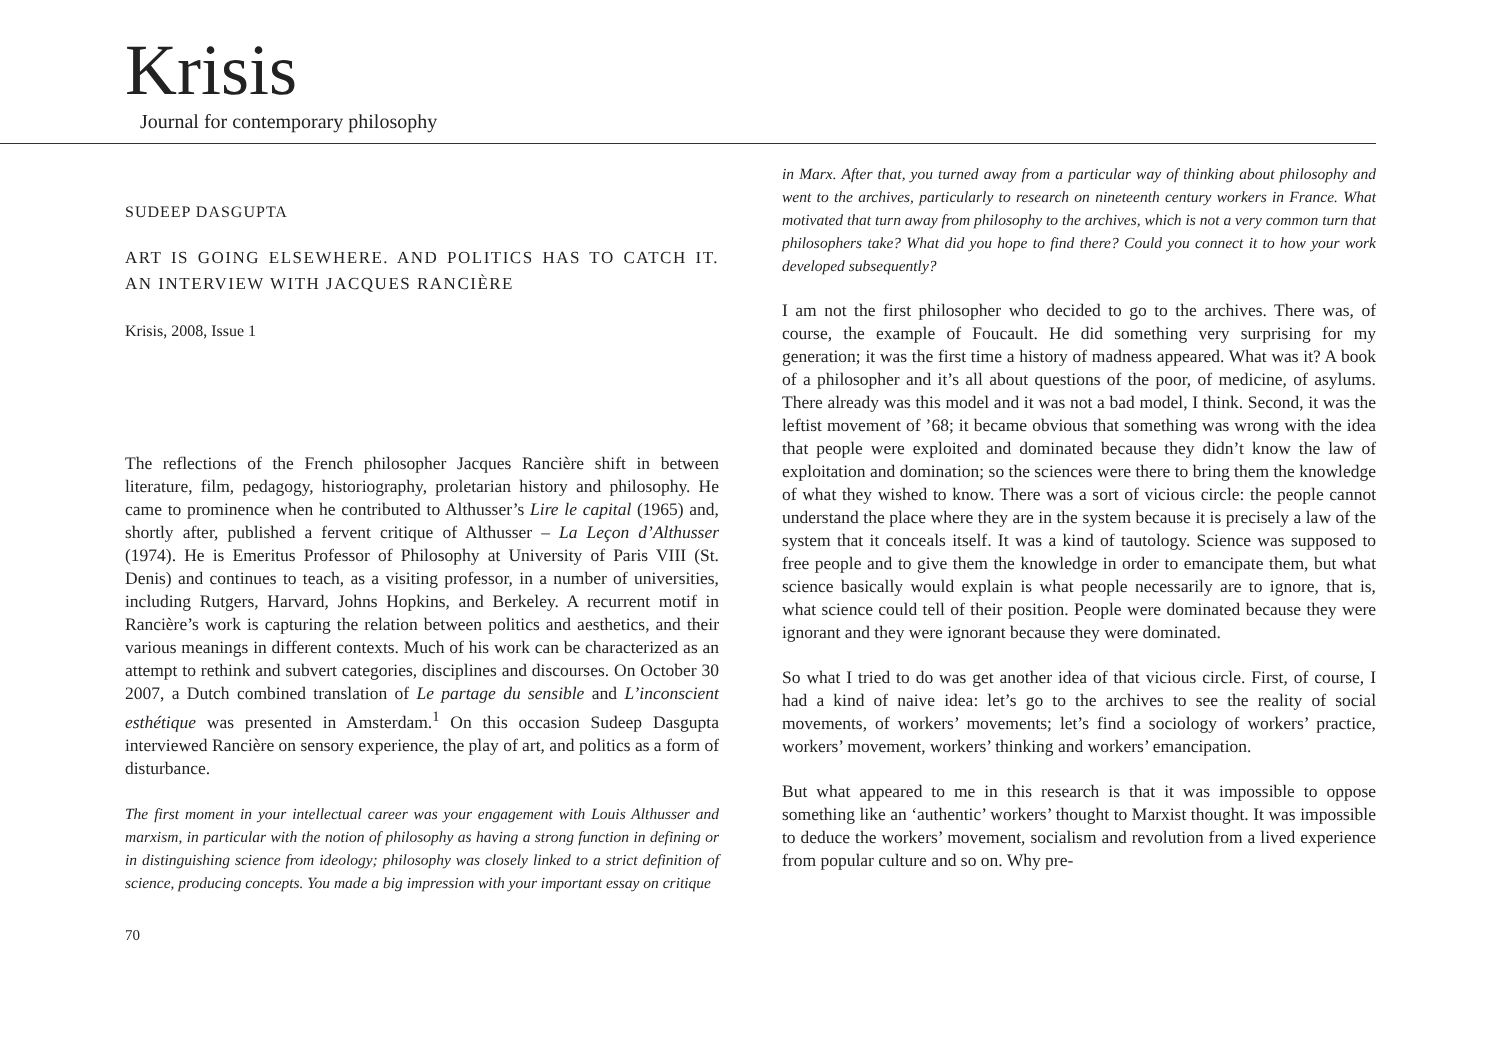Krisis
Journal for contemporary philosophy
SUDEEP DASGUPTA
ART IS GOING ELSEWHERE. AND POLITICS HAS TO CATCH IT. AN INTERVIEW WITH JACQUES RANCIÈRE
Krisis, 2008, Issue 1
The reflections of the French philosopher Jacques Rancière shift in between literature, film, pedagogy, historiography, proletarian history and philosophy. He came to prominence when he contributed to Althusser’s Lire le capital (1965) and, shortly after, published a fervent critique of Althusser – La Leçon d’Althusser (1974). He is Emeritus Professor of Philosophy at University of Paris VIII (St. Denis) and continues to teach, as a visiting professor, in a number of universities, including Rutgers, Harvard, Johns Hopkins, and Berkeley. A recurrent motif in Rancière’s work is capturing the relation between politics and aesthetics, and their various meanings in different contexts. Much of his work can be characterized as an attempt to rethink and subvert categories, disciplines and discourses. On October 30 2007, a Dutch combined translation of Le partage du sensible and L’inconscient esthétique was presented in Amsterdam.<sup>1</sup> On this occasion Sudeep Dasgupta interviewed Rancière on sensory experience, the play of art, and politics as a form of disturbance.
The first moment in your intellectual career was your engagement with Louis Althusser and marxism, in particular with the notion of philosophy as having a strong function in defining or in distinguishing science from ideology; philosophy was closely linked to a strict definition of science, producing concepts. You made a big impression with your important essay on critique
70
in Marx. After that, you turned away from a particular way of thinking about philosophy and went to the archives, particularly to research on nineteenth century workers in France. What motivated that turn away from philosophy to the archives, which is not a very common turn that philosophers take? What did you hope to find there? Could you connect it to how your work developed subsequently?
I am not the first philosopher who decided to go to the archives. There was, of course, the example of Foucault. He did something very surprising for my generation; it was the first time a history of madness appeared. What was it? A book of a philosopher and it’s all about questions of the poor, of medicine, of asylums. There already was this model and it was not a bad model, I think. Second, it was the leftist movement of ’68; it became obvious that something was wrong with the idea that people were exploited and dominated because they didn’t know the law of exploitation and domination; so the sciences were there to bring them the knowledge of what they wished to know. There was a sort of vicious circle: the people cannot understand the place where they are in the system because it is precisely a law of the system that it conceals itself. It was a kind of tautology. Science was supposed to free people and to give them the knowledge in order to emancipate them, but what science basically would explain is what people necessarily are to ignore, that is, what science could tell of their position. People were dominated because they were ignorant and they were ignorant because they were dominated.
So what I tried to do was get another idea of that vicious circle. First, of course, I had a kind of naive idea: let’s go to the archives to see the reality of social movements, of workers’ movements; let’s find a sociology of workers’ practice, workers’ movement, workers’ thinking and workers’ emancipation.
But what appeared to me in this research is that it was impossible to oppose something like an ‘authentic’ workers’ thought to Marxist thought. It was impossible to deduce the workers’ movement, socialism and revolution from a lived experience from popular culture and so on. Why pre-